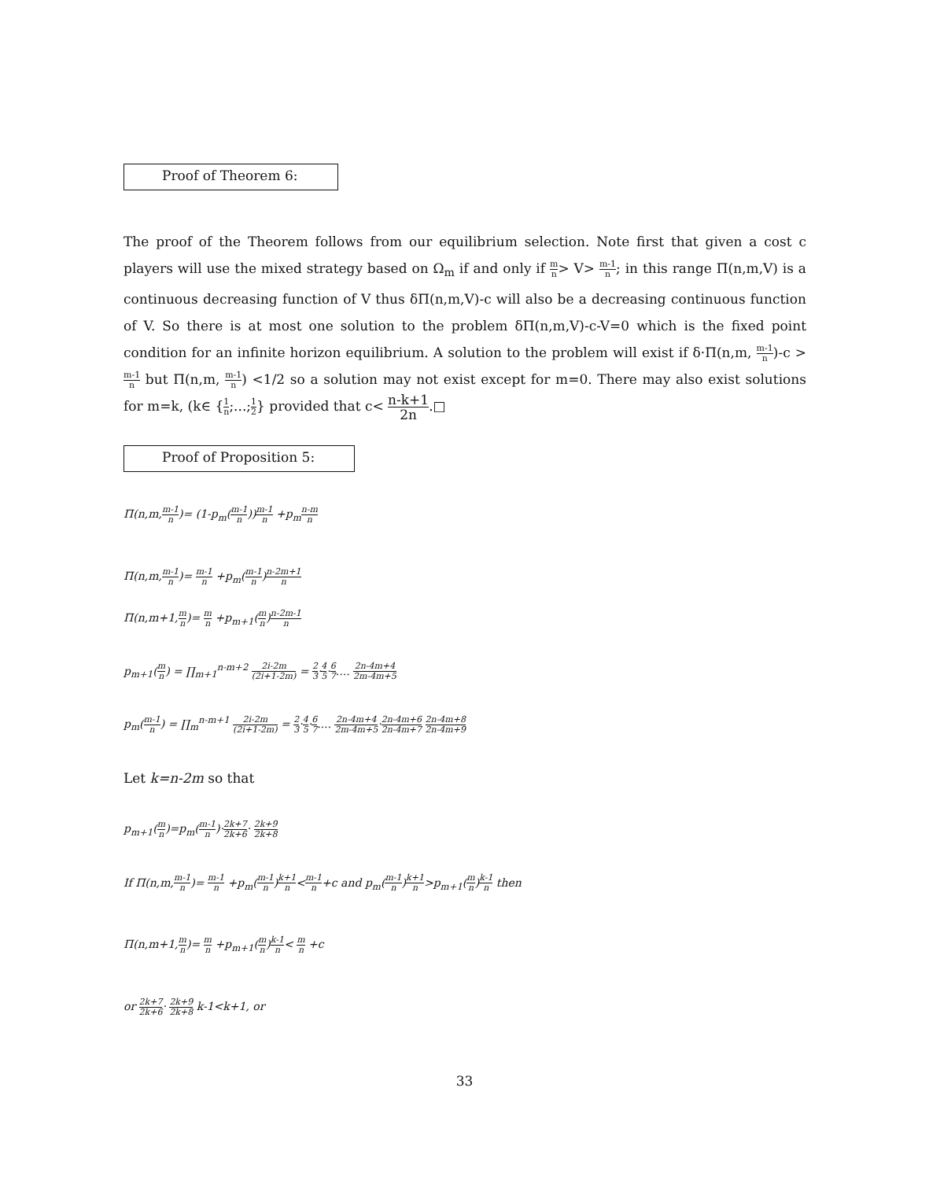Proof of Theorem 6:
The proof of the Theorem follows from our equilibrium selection. Note first that given a cost c players will use the mixed strategy based on Ω<sub>m</sub> if and only if m n> V> m-1 n; in this range Π(n,m,V) is a continuous decreasing function of V thus δΠ(n,m,V)-c will also be a decreasing continuous function of V. So there is at most one solution to the problem δΠ(n,m,V)-c-V=0 which is the fixed point condition for an infinite horizon equilibrium. A solution to the problem will exist if δ·Π(n,m, m-1 n)-c > m-1 n but Π(n,m, m-1 n) <1/2 so a solution may not exist except for m=0. There may also exist solutions for m=k, (k∈ {1 n;...;1 2} provided that c< n-k+1 2n.□
Proof of Proposition 5:
Π(n,m,m-1 n)= (1-p<sub>m</sub>(m-1 n))m-1 n +p<sub>m</sub>n-m n
Π(n,m,m-1 n)= m-1 n +p<sub>m</sub>(m-1 n)n-2m+1 n
Π(n,m+1,m n)= m n +p<sub>m+1</sub>(m n)n-2m-1 n
p<sub>m+1</sub>(m n) = ∏<sub>m+1</sub><sup>n-m+2</sup> 2i-2m (2i+1-2m) = 2 3·4 5·6 7.... 2n-4m+4 2m-4m+5
p<sub>m</sub>(m-1 n) = ∏<sub>m</sub><sup>n-m+1</sup> 2i-2m (2i+1-2m) = 2 3·4 5·6 7.... 2n-4m+4 2m-4m+5·2n-4m+6 2n-4m+7 2n-4m+8 2n-4m+9
Let k=n-2m so that
p<sub>m+1</sub>(m n)=p<sub>m</sub>(m-1 n)·2k+7 2k+6· 2k+9 2k+8
If Π(n,m,m-1 n)= m-1 n +p<sub>m</sub>(m-1 n)k+1 n<m-1 n+c and p<sub>m</sub>(m-1 n)k+1 n>p<sub>m+1</sub>(m n)k-1 n then
Π(n,m+1,m n)= m n +p<sub>m+1</sub>(m n)k-1 n< m n +c
or 2k+7 2k+6· 2k+9 2k+8 k-1<k+1, or
33